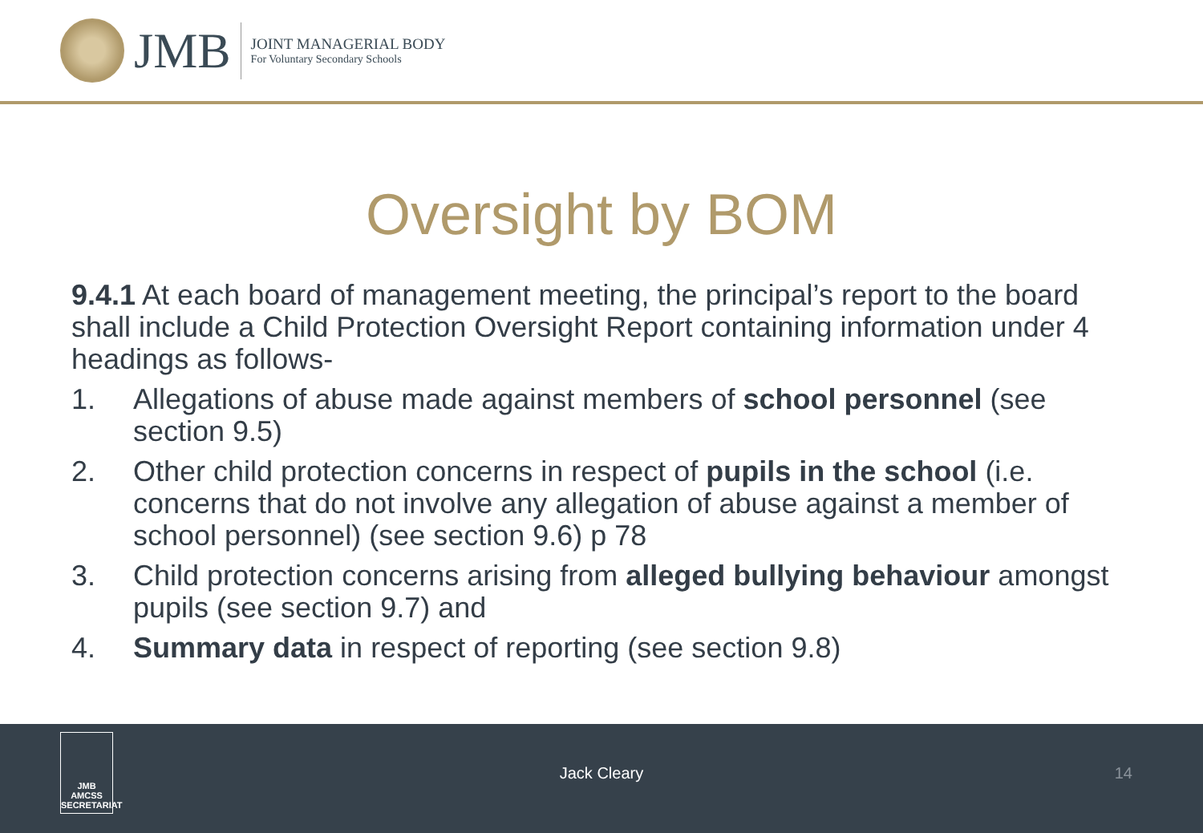JMB
JOINT MANAGERIAL BODY
For Voluntary Secondary Schools
Oversight by BOM
9.4.1 At each board of management meeting, the principal’s report to the board shall include a Child Protection Oversight Report containing information under 4 headings as follows-
1. Allegations of abuse made against members of school personnel (see section 9.5)
2. Other child protection concerns in respect of pupils in the school (i.e. concerns that do not involve any allegation of abuse against a member of school personnel) (see section 9.6) p 78
3. Child protection concerns arising from alleged bullying behaviour amongst pupils (see section 9.7) and
4. Summary data in respect of reporting (see section 9.8)
JMB
AMCSS
SECRETARIAT
Jack Cleary 14